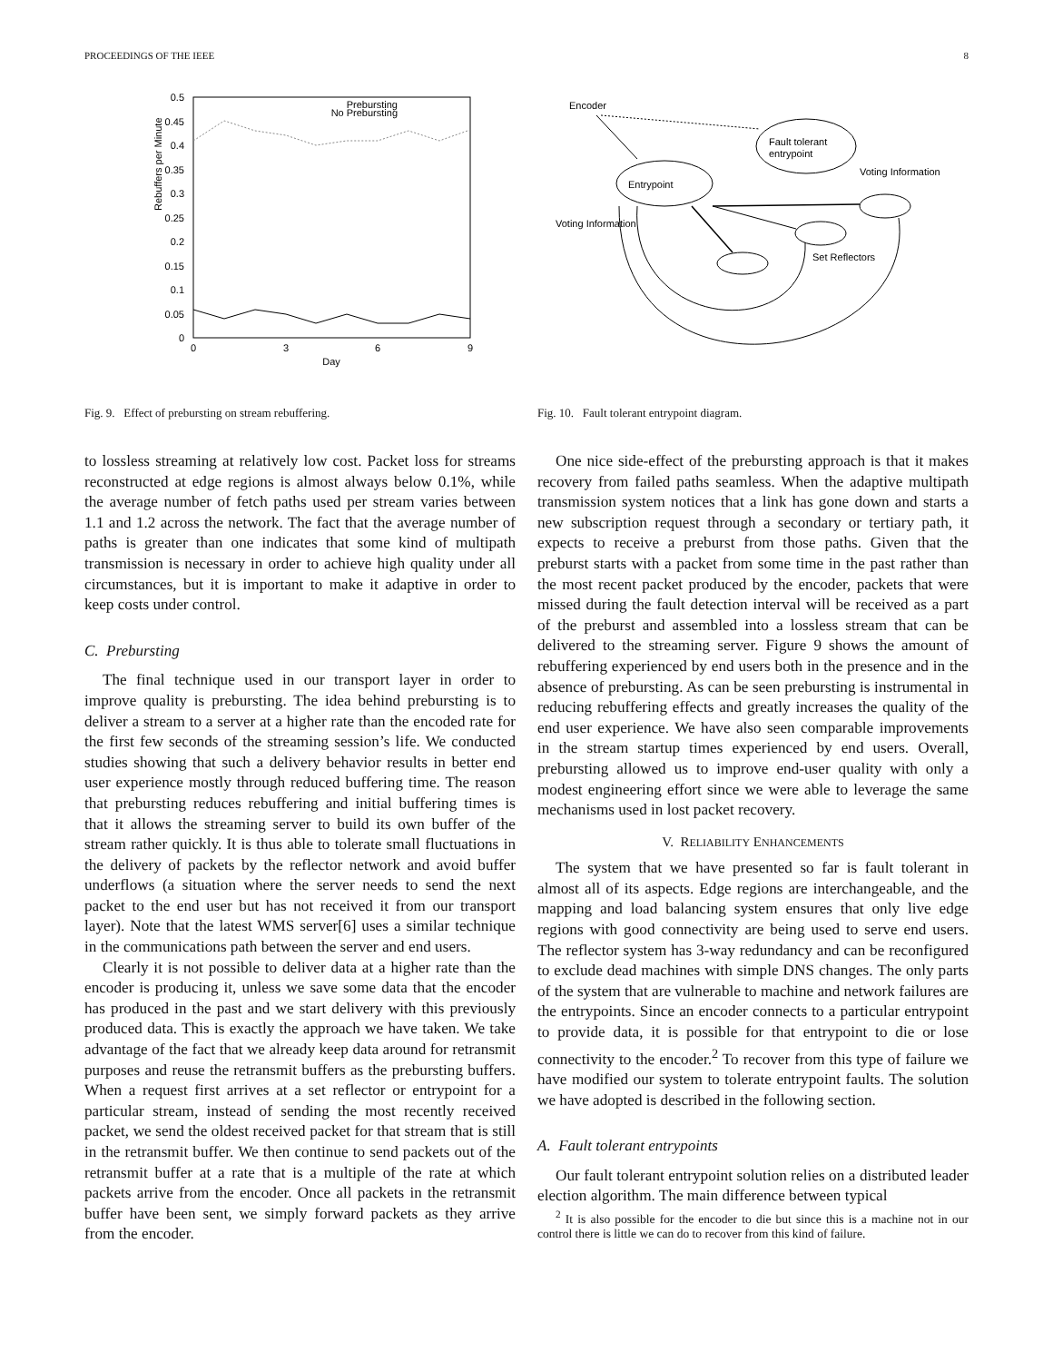PROCEEDINGS OF THE IEEE 8
Rebuffers per Minute
0.5
0.45
0.4
0.35
0.3
0.25
0.2
0.15
0.1
0.05
0
0
3
6
9
Day
Prebursting
No Prebursting
Fig. 9. Effect of prebursting on stream rebuffering.
Encoder
Entrypoint
Fault tolerant
entrypoint
Voting Information
Set Reflectors
Voting Information
Fig. 10. Fault tolerant entrypoint diagram.
to lossless streaming at relatively low cost. Packet loss for streams reconstructed at edge regions is almost always below 0.1%, while the average number of fetch paths used per stream varies between 1.1 and 1.2 across the network. The fact that the average number of paths is greater than one indicates that some kind of multipath transmission is necessary in order to achieve high quality under all circumstances, but it is important to make it adaptive in order to keep costs under control.
C. Prebursting
The final technique used in our transport layer in order to improve quality is prebursting. The idea behind prebursting is to deliver a stream to a server at a higher rate than the encoded rate for the first few seconds of the streaming session’s life. We conducted studies showing that such a delivery behavior results in better end user experience mostly through reduced buffering time. The reason that prebursting reduces rebuffering and initial buffering times is that it allows the streaming server to build its own buffer of the stream rather quickly. It is thus able to tolerate small fluctuations in the delivery of packets by the reflector network and avoid buffer underflows (a situation where the server needs to send the next packet to the end user but has not received it from our transport layer). Note that the latest WMS server[6] uses a similar technique in the communications path between the server and end users.
Clearly it is not possible to deliver data at a higher rate than the encoder is producing it, unless we save some data that the encoder has produced in the past and we start delivery with this previously produced data. This is exactly the approach we have taken. We take advantage of the fact that we already keep data around for retransmit purposes and reuse the retransmit buffers as the prebursting buffers. When a request first arrives at a set reflector or entrypoint for a particular stream, instead of sending the most recently received packet, we send the oldest received packet for that stream that is still in the retransmit buffer. We then continue to send packets out of the retransmit buffer at a rate that is a multiple of the rate at which packets arrive from the encoder. Once all packets in the retransmit buffer have been sent, we simply forward packets as they arrive from the encoder.
One nice side-effect of the prebursting approach is that it makes recovery from failed paths seamless. When the adaptive multipath transmission system notices that a link has gone down and starts a new subscription request through a secondary or tertiary path, it expects to receive a preburst from those paths. Given that the preburst starts with a packet from some time in the past rather than the most recent packet produced by the encoder, packets that were missed during the fault detection interval will be received as a part of the preburst and assembled into a lossless stream that can be delivered to the streaming server. Figure 9 shows the amount of rebuffering experienced by end users both in the presence and in the absence of prebursting. As can be seen prebursting is instrumental in reducing rebuffering effects and greatly increases the quality of the end user experience. We have also seen comparable improvements in the stream startup times experienced by end users. Overall, prebursting allowed us to improve end-user quality with only a modest engineering effort since we were able to leverage the same mechanisms used in lost packet recovery.
V. RELIABILITY ENHANCEMENTS
The system that we have presented so far is fault tolerant in almost all of its aspects. Edge regions are interchangeable, and the mapping and load balancing system ensures that only live edge regions with good connectivity are being used to serve end users. The reflector system has 3-way redundancy and can be reconfigured to exclude dead machines with simple DNS changes. The only parts of the system that are vulnerable to machine and network failures are the entrypoints. Since an encoder connects to a particular entrypoint to provide data, it is possible for that entrypoint to die or lose connectivity to the encoder.<sup>2</sup> To recover from this type of failure we have modified our system to tolerate entrypoint faults. The solution we have adopted is described in the following section.
A. Fault tolerant entrypoints
Our fault tolerant entrypoint solution relies on a distributed leader election algorithm. The main difference between typical
<sup>2</sup> It is also possible for the encoder to die but since this is a machine not in our control there is little we can do to recover from this kind of failure.